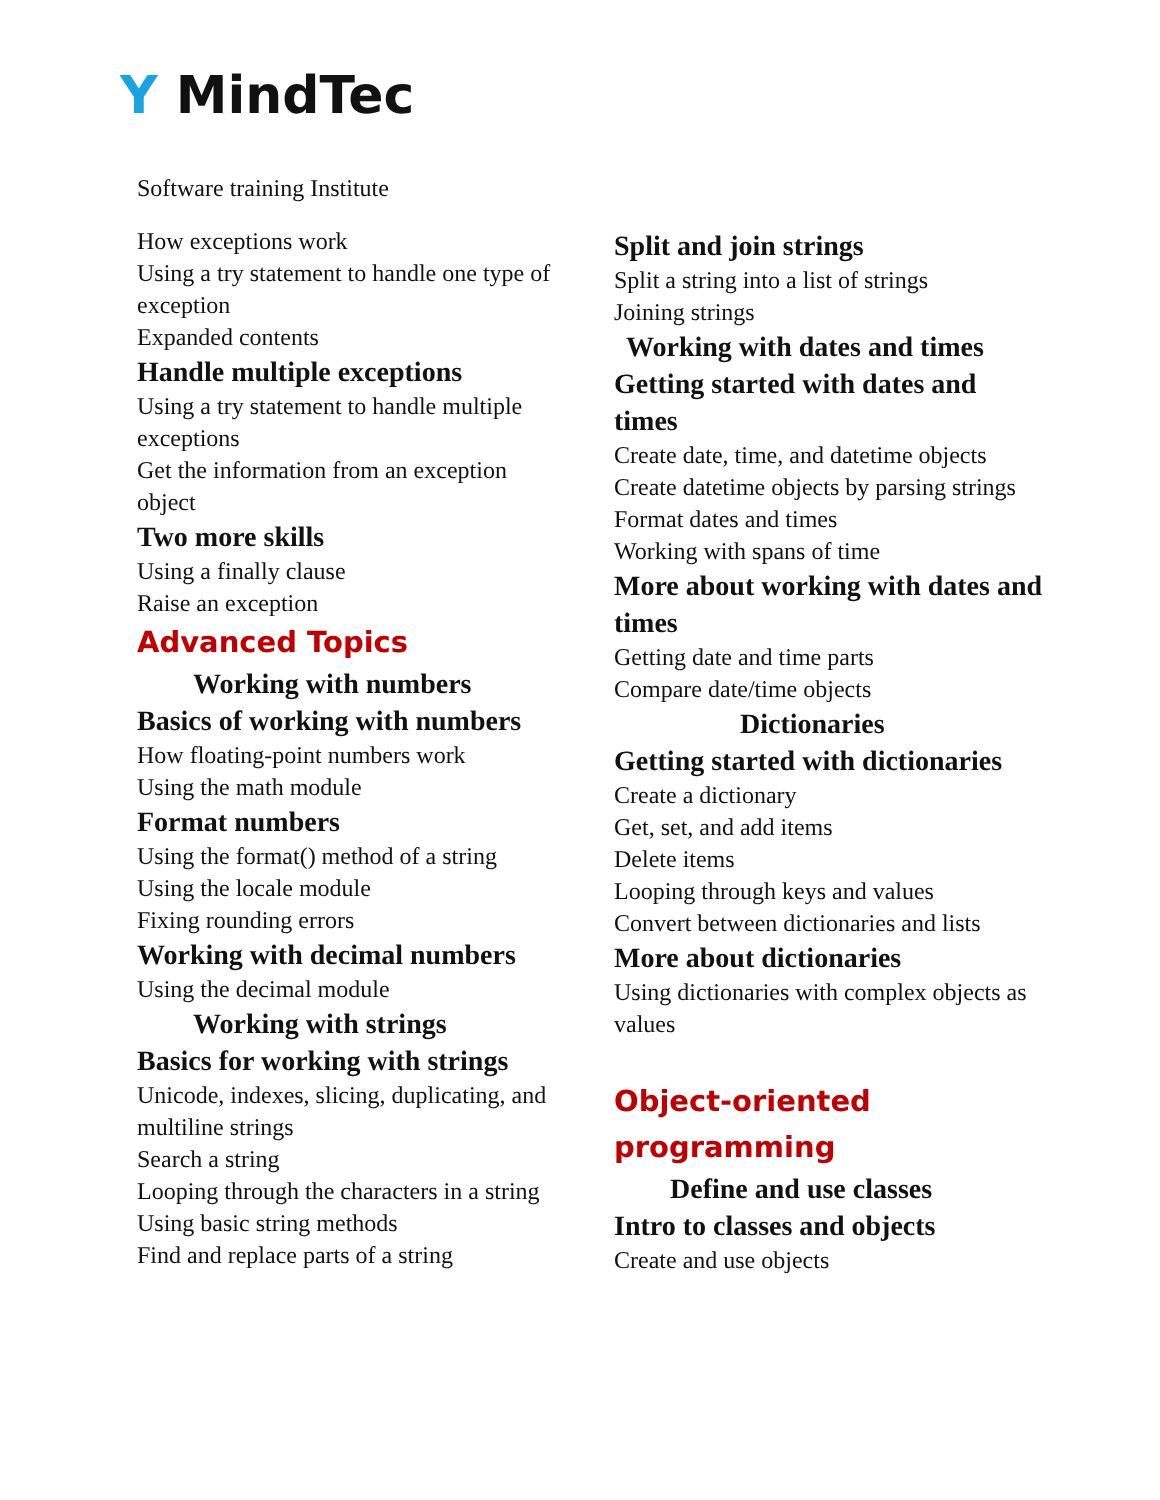Y MindTec
Software training Institute
How exceptions work
Using a try statement to handle one type of exception
Expanded contents
Handle multiple exceptions
Using a try statement to handle multiple exceptions
Get the information from an exception object
Two more skills
Using a finally clause
Raise an exception
Advanced Topics
Working with numbers
Basics of working with numbers
How floating-point numbers work
Using the math module
Format numbers
Using the format() method of a string
Using the locale module
Fixing rounding errors
Working with decimal numbers
Using the decimal module
Working with strings
Basics for working with strings
Unicode, indexes, slicing, duplicating, and multiline strings
Search a string
Looping through the characters in a string
Using basic string methods
Find and replace parts of a string
Split and join strings
Split a string into a list of strings
Joining strings
Working with dates and times
Getting started with dates and times
Create date, time, and datetime objects
Create datetime objects by parsing strings
Format dates and times
Working with spans of time
More about working with dates and times
Getting date and time parts
Compare date/time objects
Dictionaries
Getting started with dictionaries
Create a dictionary
Get, set, and add items
Delete items
Looping through keys and values
Convert between dictionaries and lists
More about dictionaries
Using dictionaries with complex objects as values
Object-oriented programming
Define and use classes
Intro to classes and objects
Create and use objects